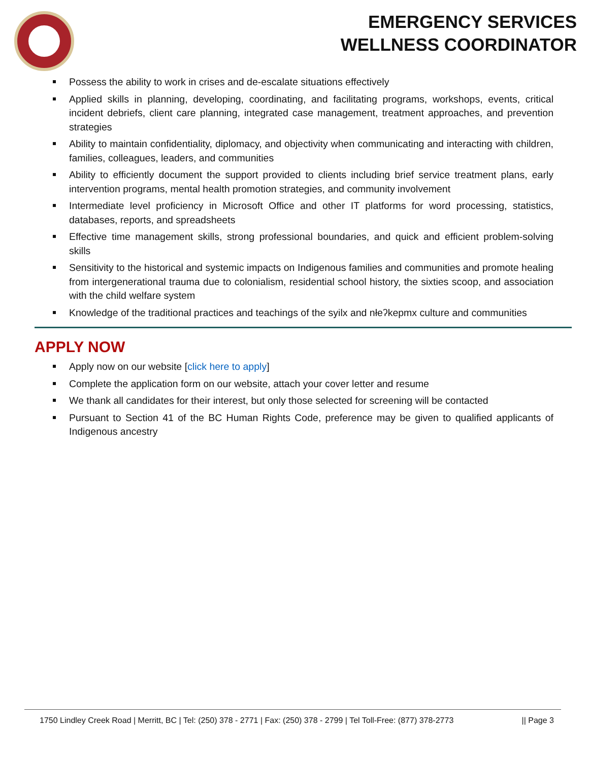EMERGENCY SERVICES
WELLNESS COORDINATOR
Possess the ability to work in crises and de-escalate situations effectively
Applied skills in planning, developing, coordinating, and facilitating programs, workshops, events, critical incident debriefs, client care planning, integrated case management, treatment approaches, and prevention strategies
Ability to maintain confidentiality, diplomacy, and objectivity when communicating and interacting with children, families, colleagues, leaders, and communities
Ability to efficiently document the support provided to clients including brief service treatment plans, early intervention programs, mental health promotion strategies, and community involvement
Intermediate level proficiency in Microsoft Office and other IT platforms for word processing, statistics, databases, reports, and spreadsheets
Effective time management skills, strong professional boundaries, and quick and efficient problem-solving skills
Sensitivity to the historical and systemic impacts on Indigenous families and communities and promote healing from intergenerational trauma due to colonialism, residential school history, the sixties scoop, and association with the child welfare system
Knowledge of the traditional practices and teachings of the syilx and nłeʔkepmx culture and communities
APPLY NOW
Apply now on our website [click here to apply]
Complete the application form on our website, attach your cover letter and resume
We thank all candidates for their interest, but only those selected for screening will be contacted
Pursuant to Section 41 of the BC Human Rights Code, preference may be given to qualified applicants of Indigenous ancestry
1750 Lindley Creek Road | Merritt, BC | Tel: (250) 378 - 2771 | Fax: (250) 378 - 2799 | Tel Toll-Free: (877) 378-2773 || Page 3